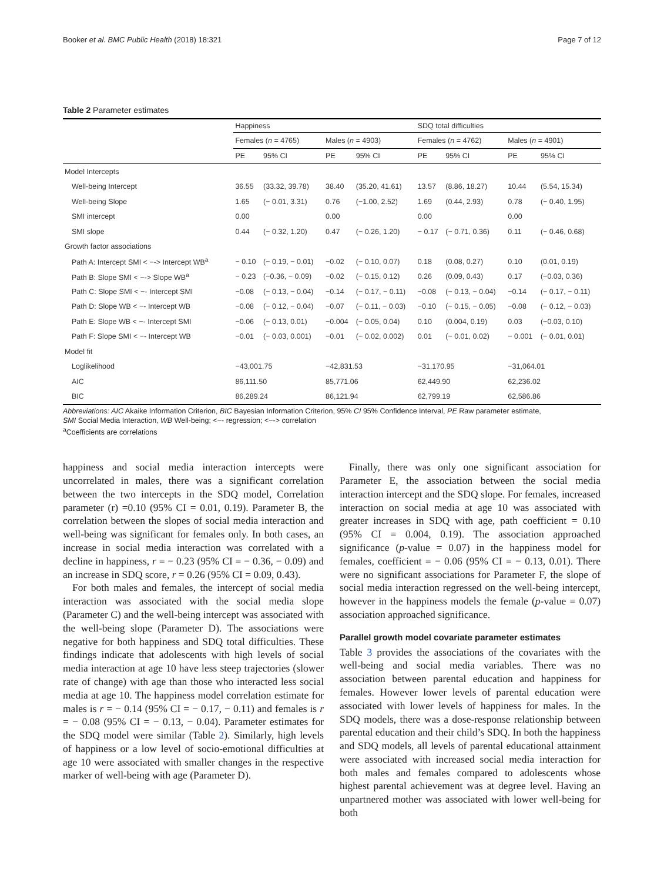Booker et al. BMC Public Health (2018) 18:321 Page 7 of 12
Table 2 Parameter estimates
| | Happiness | | | | SDQ total difficulties | | | |
| --- | --- | --- | --- | --- | --- | --- | --- | --- |
| | Females ( n = 4765) | | Males ( n = 4903) | | Females ( n = 4762) | | Males ( n = 4901) | |
| | PE | 95% CI | PE | 95% CI | PE | 95% CI | PE | 95% CI |
| Model Intercepts | | | | | | | | |
| Well-being Intercept | 36.55 | (33.32, 39.78) | 38.40 | (35.20, 41.61) | 13.57 | (8.86, 18.27) | 10.44 | (5.54, 15.34) |
| Well-being Slope | 1.65 | (− 0.01, 3.31) | 0.76 | (−1.00, 2.52) | 1.69 | (0.44, 2.93) | 0.78 | (− 0.40, 1.95) |
| SMI intercept | 0.00 | | 0.00 | | 0.00 | | 0.00 | |
| SMI slope | 0.44 | (− 0.32, 1.20) | 0.47 | (− 0.26, 1.20) | − 0.17 | (− 0.71, 0.36) | 0.11 | (− 0.46, 0.68) |
| Growth factor associations | | | | | | | | |
| Path A: Intercept SMI < −-> Intercept WB<sup>a</sup> | − 0.10 | (− 0.19, − 0.01) | −0.02 | (− 0.10, 0.07) | 0.18 | (0.08, 0.27) | 0.10 | (0.01, 0.19) |
| Path B: Slope SMI < −-> Slope WB<sup>a</sup> | − 0.23 | (−0.36, − 0.09) | −0.02 | (− 0.15, 0.12) | 0.26 | (0.09, 0.43) | 0.17 | (−0.03, 0.36) |
| Path C: Slope SMI < −- Intercept SMI | −0.08 | (− 0.13, − 0.04) | −0.14 | (− 0.17, − 0.11) | −0.08 | (− 0.13, − 0.04) | −0.14 | (− 0.17, − 0.11) |
| Path D: Slope WB < −- Intercept WB | −0.08 | (− 0.12, − 0.04) | −0.07 | (− 0.11, − 0.03) | −0.10 | (− 0.15, − 0.05) | −0.08 | (− 0.12, − 0.03) |
| Path E: Slope WB < −- Intercept SMI | −0.06 | (− 0.13, 0.01) | −0.004 | (− 0.05, 0.04) | 0.10 | (0.004, 0.19) | 0.03 | (−0.03, 0.10) |
| Path F: Slope SMI < −- Intercept WB | −0.01 | (− 0.03, 0.001) | −0.01 | (− 0.02, 0.002) | 0.01 | (− 0.01, 0.02) | − 0.001 | (− 0.01, 0.01) |
| Model fit | | | | | | | | |
| Loglikelihood | −43,001.75 | | −42,831.53 | | −31,170.95 | | −31,064.01 | |
| AIC | 86,111.50 | | 85,771.06 | | 62,449.90 | | 62,236.02 | |
| BIC | 86,289.24 | | 86,121.94 | | 62,799.19 | | 62,586.86 | |
Abbreviations: AIC Akaike Information Criterion, BIC Bayesian Information Criterion, 95% CI 95% Confidence Interval, PE Raw parameter estimate,
SMI Social Media Interaction, WB Well-being; <−- regression; <−-> correlation
<sup>a</sup> Coefficients are correlations
happiness and social media interaction intercepts were uncorrelated in males, there was a significant correlation between the two intercepts in the SDQ model, Correlation parameter (r) =0.10 (95% CI = 0.01, 0.19). Parameter B, the correlation between the slopes of social media interaction and well-being was significant for females only. In both cases, an increase in social media interaction was correlated with a decline in happiness, r = − 0.23 (95% CI = − 0.36, − 0.09) and an increase in SDQ score, r = 0.26 (95% CI = 0.09, 0.43).
For both males and females, the intercept of social media interaction was associated with the social media slope (Parameter C) and the well-being intercept was associated with the well-being slope (Parameter D). The associations were negative for both happiness and SDQ total difficulties. These findings indicate that adolescents with high levels of social media interaction at age 10 have less steep trajectories (slower rate of change) with age than those who interacted less social media at age 10. The happiness model correlation estimate for males is r = − 0.14 (95% CI = − 0.17, − 0.11) and females is r = − 0.08 (95% CI = − 0.13, − 0.04). Parameter estimates for the SDQ model were similar (Table 2). Similarly, high levels of happiness or a low level of socio-emotional difficulties at age 10 were associated with smaller changes in the respective marker of well-being with age (Parameter D).
Finally, there was only one significant association for Parameter E, the association between the social media interaction intercept and the SDQ slope. For females, increased interaction on social media at age 10 was associated with greater increases in SDQ with age, path coefficient = 0.10 (95% CI = 0.004, 0.19). The association approached significance (p-value = 0.07) in the happiness model for females, coefficient = − 0.06 (95% CI = − 0.13, 0.01). There were no significant associations for Parameter F, the slope of social media interaction regressed on the well-being intercept, however in the happiness models the female (p-value = 0.07) association approached significance.
Parallel growth model covariate parameter estimates
Table 3 provides the associations of the covariates with the well-being and social media variables. There was no association between parental education and happiness for females. However lower levels of parental education were associated with lower levels of happiness for males. In the SDQ models, there was a dose-response relationship between parental education and their child’s SDQ. In both the happiness and SDQ models, all levels of parental educational attainment were associated with increased social media interaction for both males and females compared to adolescents whose highest parental achievement was at degree level. Having an unpartnered mother was associated with lower well-being for both